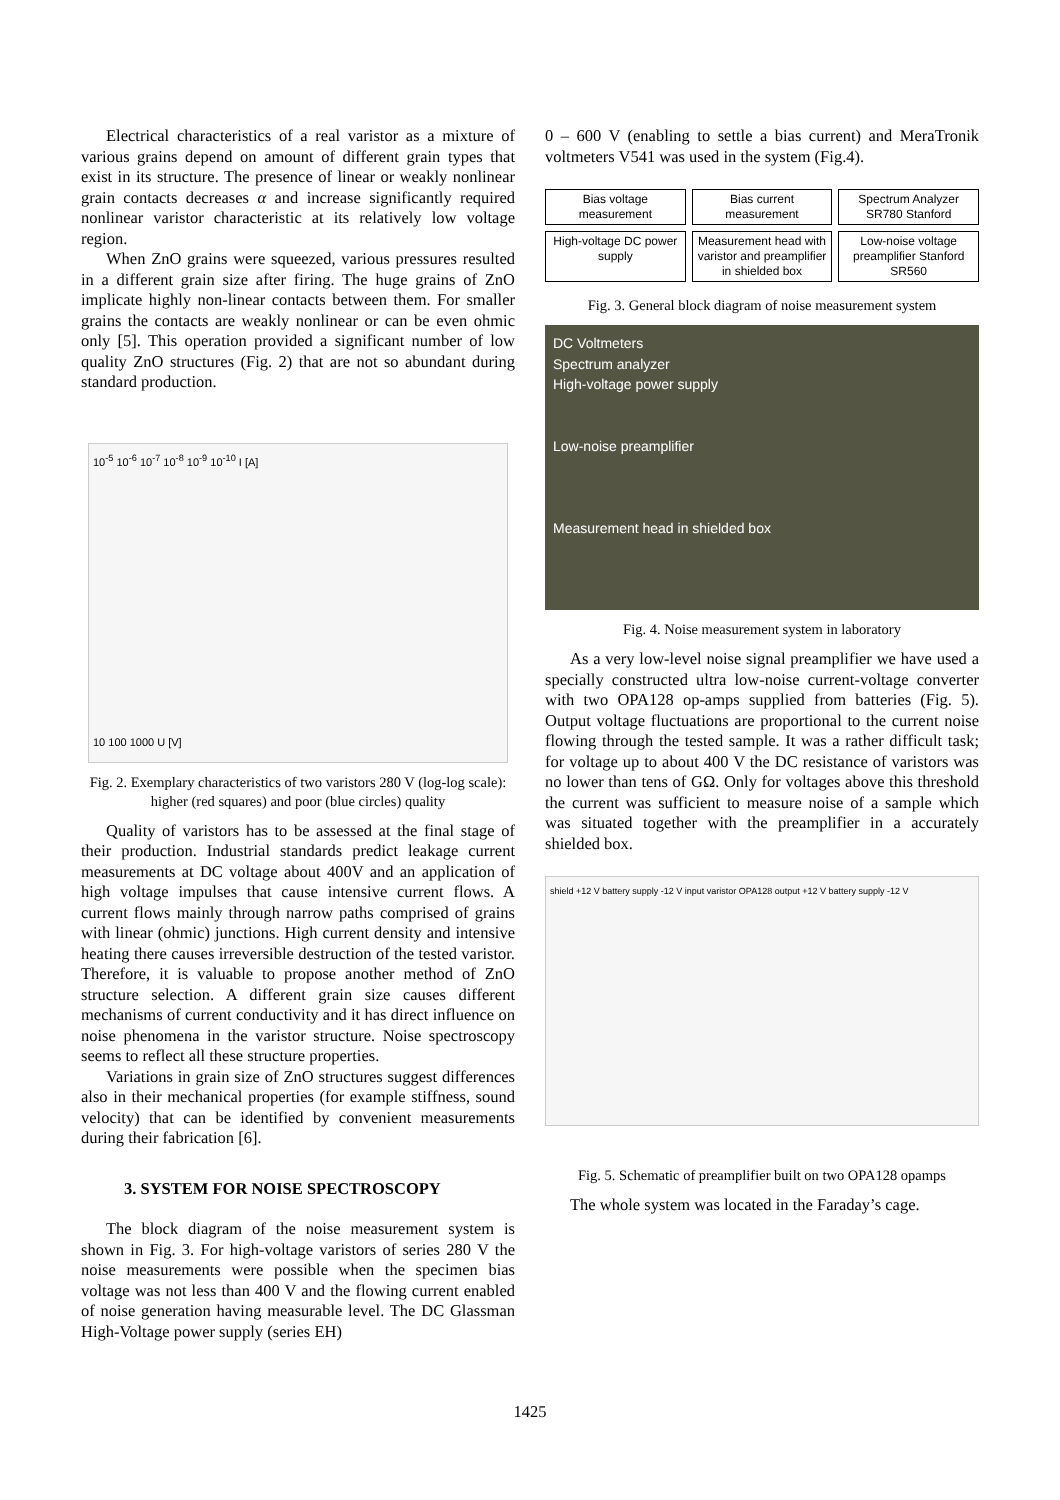Electrical characteristics of a real varistor as a mixture of various grains depend on amount of different grain types that exist in its structure. The presence of linear or weakly nonlinear grain contacts decreases α and increase significantly required nonlinear varistor characteristic at its relatively low voltage region.
When ZnO grains were squeezed, various pressures resulted in a different grain size after firing. The huge grains of ZnO implicate highly non-linear contacts between them. For smaller grains the contacts are weakly nonlinear or can be even ohmic only [5]. This operation provided a significant number of low quality ZnO structures (Fig. 2) that are not so abundant during standard production.
10<sup>-5</sup> 10<sup>-6</sup> 10<sup>-7</sup> 10<sup>-8</sup> 10<sup>-9</sup> 10<sup>-10</sup> I [A]
10 100 1000 U [V]
Fig. 2. Exemplary characteristics of two varistors 280 V (log-log scale): higher (red squares) and poor (blue circles) quality
Quality of varistors has to be assessed at the final stage of their production. Industrial standards predict leakage current measurements at DC voltage about 400V and an application of high voltage impulses that cause intensive current flows. A current flows mainly through narrow paths comprised of grains with linear (ohmic) junctions. High current density and intensive heating there causes irreversible destruction of the tested varistor. Therefore, it is valuable to propose another method of ZnO structure selection. A different grain size causes different mechanisms of current conductivity and it has direct influence on noise phenomena in the varistor structure. Noise spectroscopy seems to reflect all these structure properties.
Variations in grain size of ZnO structures suggest differences also in their mechanical properties (for example stiffness, sound velocity) that can be identified by convenient measurements during their fabrication [6].
3. SYSTEM FOR NOISE SPECTROSCOPY
The block diagram of the noise measurement system is shown in Fig. 3. For high-voltage varistors of series 280 V the noise measurements were possible when the specimen bias voltage was not less than 400 V and the flowing current enabled of noise generation having measurable level. The DC Glassman High-Voltage power supply (series EH)
0 – 600 V (enabling to settle a bias current) and MeraTronik voltmeters V541 was used in the system (Fig.4).
Bias voltage measurement
Bias current measurement
Spectrum Analyzer SR780 Stanford
High-voltage DC power supply
Measurement head with varistor and preamplifier in shielded box
Low-noise voltage preamplifier Stanford SR560
Fig. 3. General block diagram of noise measurement system
DC Voltmeters
Spectrum analyzer
High-voltage power supply
Low-noise preamplifier
Measurement head in shielded box
Fig. 4. Noise measurement system in laboratory
As a very low-level noise signal preamplifier we have used a specially constructed ultra low-noise current-voltage converter with two OPA128 op-amps supplied from batteries (Fig. 5). Output voltage fluctuations are proportional to the current noise flowing through the tested sample. It was a rather difficult task; for voltage up to about 400 V the DC resistance of varistors was no lower than tens of GΩ. Only for voltages above this threshold the current was sufficient to measure noise of a sample which was situated together with the preamplifier in a accurately shielded box.
shield +12 V battery supply -12 V input varistor OPA128 output +12 V battery supply -12 V
Fig. 5. Schematic of preamplifier built on two OPA128 opamps
The whole system was located in the Faraday’s cage.
1425